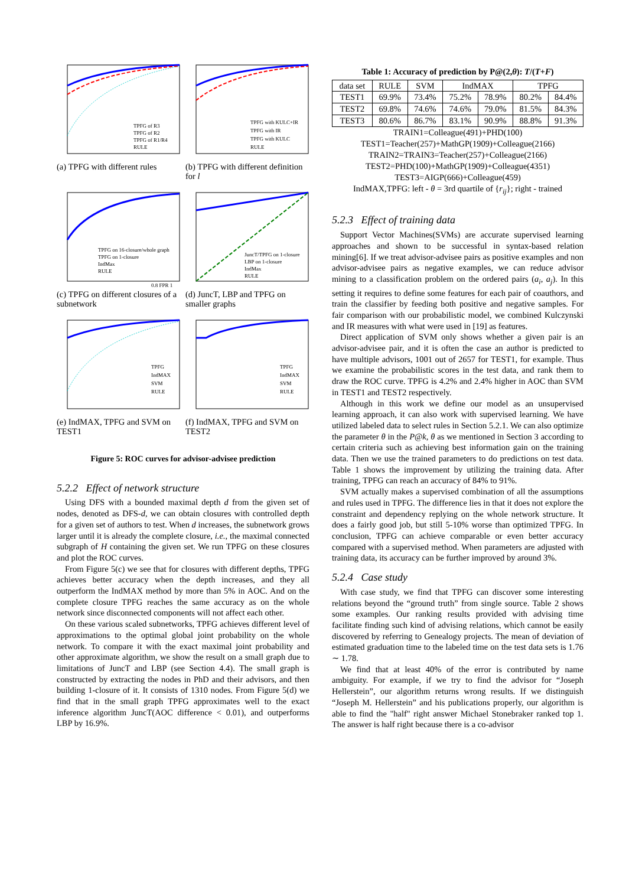TPFG of R3
TPFG of R2
TPFG of R1/R4
RULE
(a) TPFG with different rules
TPFG with KULC+IR
TPFG with IR
TPFG with KULC
RULE
(b) TPFG with different definition for l
TPFG on 16-closure/whole graph
TPFG on 1-closure
IndMax
RULE
0.8 FPR 1
(c) TPFG on different closures of a subnetwork
JuncT/TPFG on 1-closure
LBP on 1-closure
IndMax
RULE
(d) JuncT, LBP and TPFG on smaller graphs
TPFG
IndMAX
SVM
RULE
(e) IndMAX, TPFG and SVM on TEST1
TPFG
IndMAX
SVM
RULE
(f) IndMAX, TPFG and SVM on TEST2
Figure 5: ROC curves for advisor-advisee prediction
5.2.2 Effect of network structure
Using DFS with a bounded maximal depth d from the given set of nodes, denoted as DFS-d, we can obtain closures with controlled depth for a given set of authors to test. When d increases, the subnetwork grows larger until it is already the complete closure, i.e., the maximal connected subgraph of H containing the given set. We run TPFG on these closures and plot the ROC curves.
From Figure 5(c) we see that for closures with different depths, TPFG achieves better accuracy when the depth increases, and they all outperform the IndMAX method by more than 5% in AOC. And on the complete closure TPFG reaches the same accuracy as on the whole network since disconnected components will not affect each other.
On these various scaled subnetworks, TPFG achieves different level of approximations to the optimal global joint probability on the whole network. To compare it with the exact maximal joint probability and other approximate algorithm, we show the result on a small graph due to limitations of JuncT and LBP (see Section 4.4). The small graph is constructed by extracting the nodes in PhD and their advisors, and then building 1-closure of it. It consists of 1310 nodes. From Figure 5(d) we find that in the small graph TPFG approximates well to the exact inference algorithm JuncT(AOC difference < 0.01), and outperforms LBP by 16.9%.
Table 1: Accuracy of prediction by P@(2,θ): T/(T+F)
| data set | RULE | SVM | IndMAX | | TPFG | |
| --- | --- | --- | --- | --- | --- | --- |
| TEST1 | 69.9% | 73.4% | 75.2% | 78.9% | 80.2% | 84.4% |
| TEST2 | 69.8% | 74.6% | 74.6% | 79.0% | 81.5% | 84.3% |
| TEST3 | 80.6% | 86.7% | 83.1% | 90.9% | 88.8% | 91.3% |
TRAIN1=Colleague(491)+PHD(100)
TEST1=Teacher(257)+MathGP(1909)+Colleague(2166)
TRAIN2=TRAIN3=Teacher(257)+Colleague(2166)
TEST2=PHD(100)+MathGP(1909)+Colleague(4351)
TEST3=AIGP(666)+Colleague(459)
IndMAX,TPFG: left - θ = 3rd quartile of {r<sub>ij</sub>}; right - trained
5.2.3 Effect of training data
Support Vector Machines(SVMs) are accurate supervised learning approaches and shown to be successful in syntax-based relation mining[6]. If we treat advisor-advisee pairs as positive examples and non advisor-advisee pairs as negative examples, we can reduce advisor mining to a classification problem on the ordered pairs (a<sub>i</sub>, a<sub>j</sub>). In this setting it requires to define some features for each pair of coauthors, and train the classifier by feeding both positive and negative samples. For fair comparison with our probabilistic model, we combined Kulczynski and IR measures with what were used in [19] as features.
Direct application of SVM only shows whether a given pair is an advisor-advisee pair, and it is often the case an author is predicted to have multiple advisors, 1001 out of 2657 for TEST1, for example. Thus we examine the probabilistic scores in the test data, and rank them to draw the ROC curve. TPFG is 4.2% and 2.4% higher in AOC than SVM in TEST1 and TEST2 respectively.
Although in this work we define our model as an unsupervised learning approach, it can also work with supervised learning. We have utilized labeled data to select rules in Section 5.2.1. We can also optimize the parameter θ in the P@k, θ as we mentioned in Section 3 according to certain criteria such as achieving best information gain on the training data. Then we use the trained parameters to do predictions on test data. Table 1 shows the improvement by utilizing the training data. After training, TPFG can reach an accuracy of 84% to 91%.
SVM actually makes a supervised combination of all the assumptions and rules used in TPFG. The difference lies in that it does not explore the constraint and dependency replying on the whole network structure. It does a fairly good job, but still 5-10% worse than optimized TPFG. In conclusion, TPFG can achieve comparable or even better accuracy compared with a supervised method. When parameters are adjusted with training data, its accuracy can be further improved by around 3%.
5.2.4 Case study
With case study, we find that TPFG can discover some interesting relations beyond the “ground truth” from single source. Table 2 shows some examples. Our ranking results provided with advising time facilitate finding such kind of advising relations, which cannot be easily discovered by referring to Genealogy projects. The mean of deviation of estimated graduation time to the labeled time on the test data sets is 1.76 ∼ 1.78.
We find that at least 40% of the error is contributed by name ambiguity. For example, if we try to find the advisor for “Joseph Hellerstein”, our algorithm returns wrong results. If we distinguish “Joseph M. Hellerstein” and his publications properly, our algorithm is able to find the "half" right answer Michael Stonebraker ranked top 1. The answer is half right because there is a co-advisor